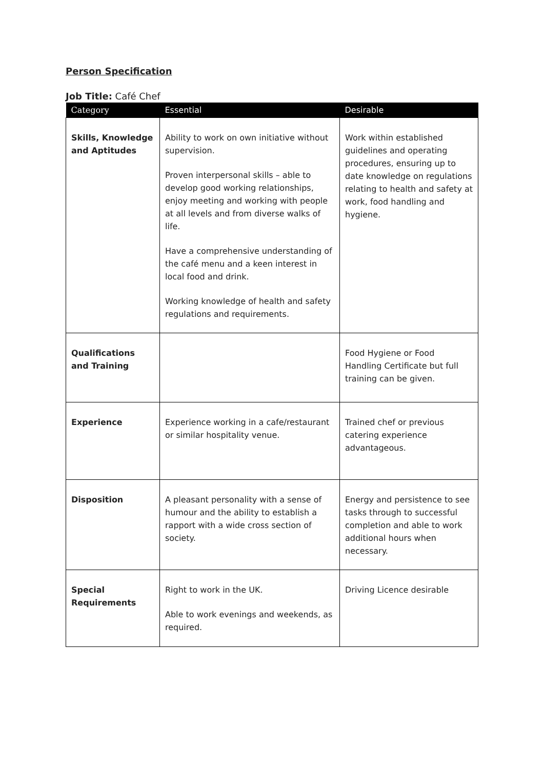Person Specification
Job Title: Café Chef
| Category | Essential | Desirable |
| --- | --- | --- |
| Skills, Knowledge and Aptitudes | Ability to work on own initiative without supervision. Proven interpersonal skills – able to develop good working relationships, enjoy meeting and working with people at all levels and from diverse walks of life. Have a comprehensive understanding of the café menu and a keen interest in local food and drink. Working knowledge of health and safety regulations and requirements. | Work within established guidelines and operating procedures, ensuring up to date knowledge on regulations relating to health and safety at work, food handling and hygiene. |
| Qualifications and Training | | Food Hygiene or Food Handling Certificate but full training can be given. |
| Experience | Experience working in a cafe/restaurant or similar hospitality venue. | Trained chef or previous catering experience advantageous. |
| Disposition | A pleasant personality with a sense of humour and the ability to establish a rapport with a wide cross section of society. | Energy and persistence to see tasks through to successful completion and able to work additional hours when necessary. |
| Special Requirements | Right to work in the UK. Able to work evenings and weekends, as required. | Driving Licence desirable |